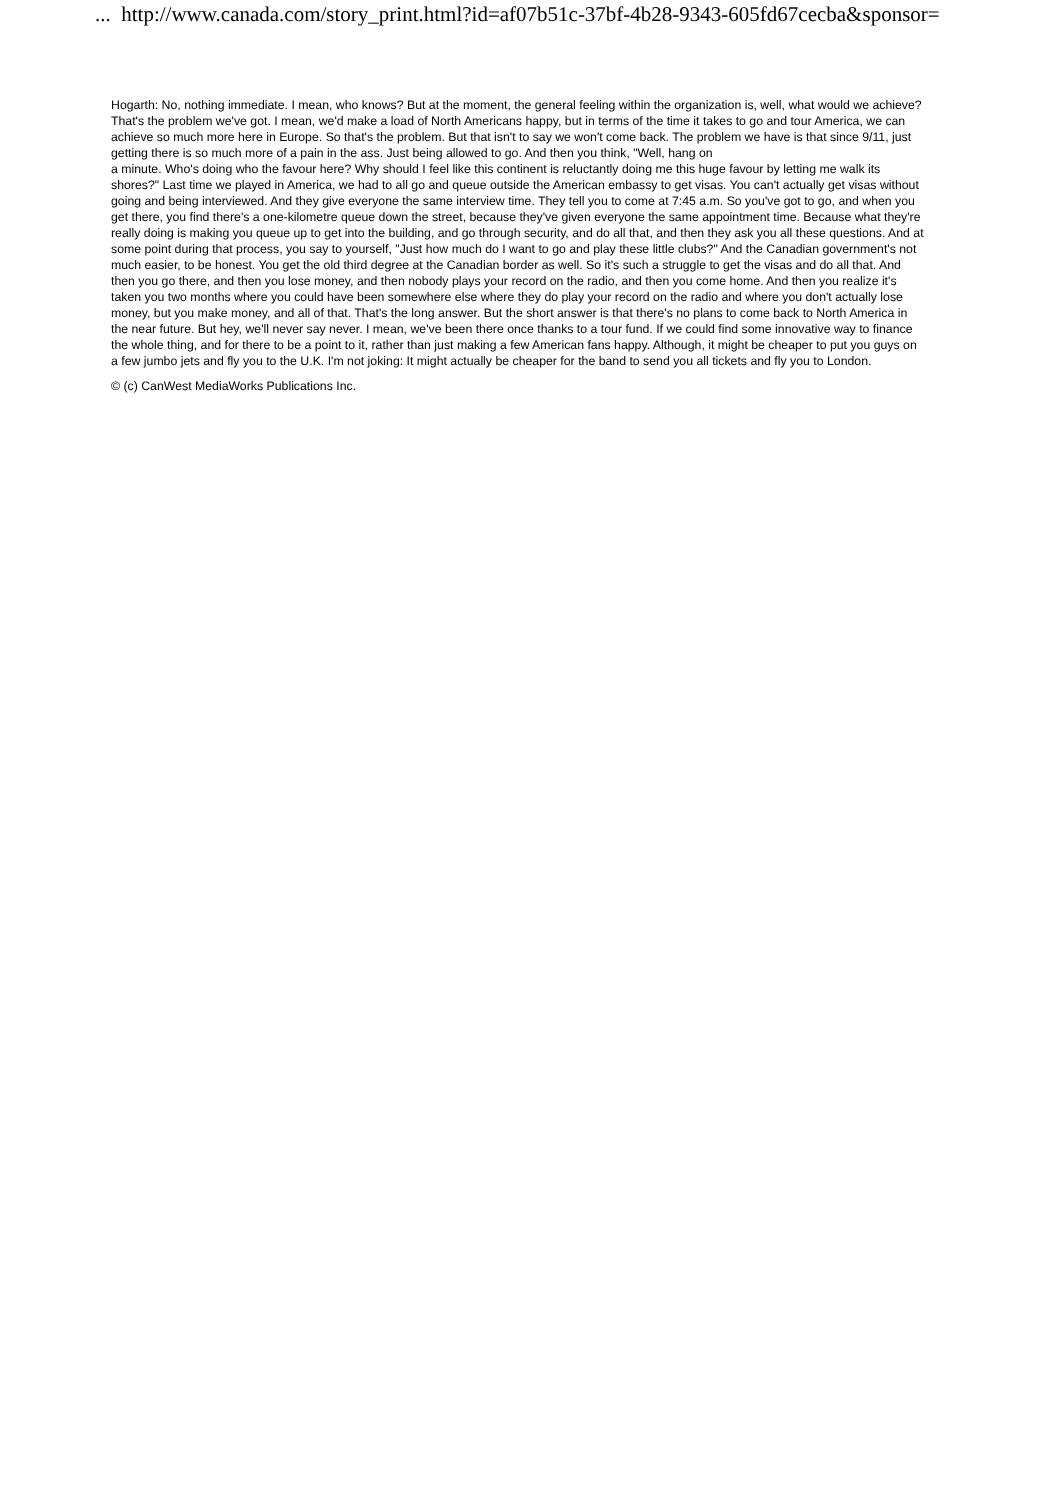... http://www.canada.com/story_print.html?id=af07b51c-37bf-4b28-9343-605fd67cecba&sponsor=
Hogarth: No, nothing immediate. I mean, who knows? But at the moment, the general feeling within the organization is, well, what would we achieve? That's the problem we've got. I mean, we'd make a load of North Americans happy, but in terms of the time it takes to go and tour America, we can achieve so much more here in Europe. So that's the problem. But that isn't to say we won't come back. The problem we have is that since 9/11, just getting there is so much more of a pain in the ass. Just being allowed to go. And then you think, "Well, hang on
a minute. Who's doing who the favour here? Why should I feel like this continent is reluctantly doing me this huge favour by letting me walk its shores?" Last time we played in America, we had to all go and queue outside the American embassy to get visas. You can't actually get visas without going and being interviewed. And they give everyone the same interview time. They tell you to come at 7:45 a.m. So you've got to go, and when you get there, you find there's a one-kilometre queue down the street, because they've given everyone the same appointment time. Because what they're really doing is making you queue up to get into the building, and go through security, and do all that, and then they ask you all these questions. And at some point during that process, you say to yourself, "Just how much do I want to go and play these little clubs?" And the Canadian government's not much easier, to be honest. You get the old third degree at the Canadian border as well. So it's such a struggle to get the visas and do all that. And then you go there, and then you lose money, and then nobody plays your record on the radio, and then you come home. And then you realize it's taken you two months where you could have been somewhere else where they do play your record on the radio and where you don't actually lose money, but you make money, and all of that. That's the long answer. But the short answer is that there's no plans to come back to North America in the near future. But hey, we'll never say never. I mean, we've been there once thanks to a tour fund. If we could find some innovative way to finance the whole thing, and for there to be a point to it, rather than just making a few American fans happy. Although, it might be cheaper to put you guys on a few jumbo jets and fly you to the U.K. I'm not joking: It might actually be cheaper for the band to send you all tickets and fly you to London.
© (c) CanWest MediaWorks Publications Inc.